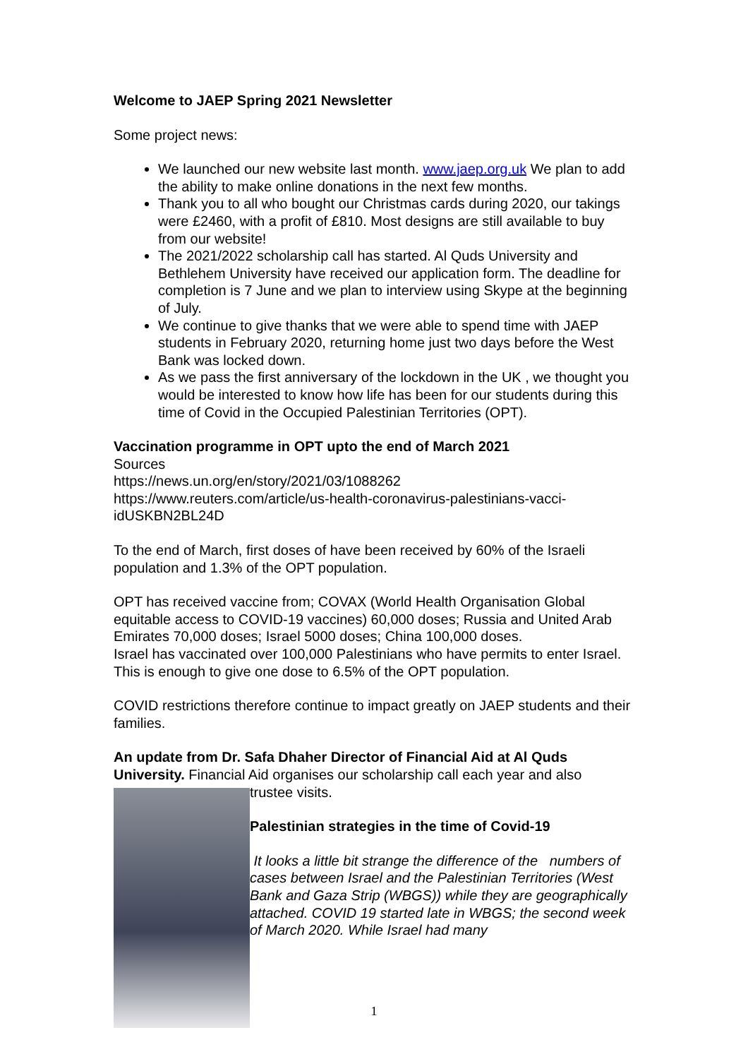Welcome to JAEP Spring 2021 Newsletter
Some project news:
We launched our new website last month. www.jaep.org.uk We plan to add the ability to make online donations in the next few months.
Thank you to all who bought our Christmas cards during 2020, our takings were £2460, with a profit of £810. Most designs are still available to buy from our website!
The 2021/2022 scholarship call has started. Al Quds University and Bethlehem University have received our application form. The deadline for completion is 7 June and we plan to interview using Skype at the beginning of July.
We continue to give thanks that we were able to spend time with JAEP students in February 2020, returning home just two days before the West Bank was locked down.
As we pass the first anniversary of the lockdown in the UK , we thought you would be interested to know how life has been for our students during this time of Covid in the Occupied Palestinian Territories (OPT).
Vaccination programme in OPT upto the end of March 2021
Sources
https://news.un.org/en/story/2021/03/1088262
https://www.reuters.com/article/us-health-coronavirus-palestinians-vacci-idUSKBN2BL24D
To the end of March, first doses of have been received by 60% of the Israeli population and 1.3% of the OPT population.
OPT has received vaccine from; COVAX (World Health Organisation Global equitable access to COVID-19 vaccines) 60,000 doses; Russia and United Arab Emirates 70,000 doses; Israel 5000 doses; China 100,000 doses.
Israel has vaccinated over 100,000 Palestinians who have permits to enter Israel.
This is enough to give one dose to 6.5% of the OPT population.
COVID restrictions therefore continue to impact greatly on JAEP students and their families.
An update from Dr. Safa Dhaher Director of Financial Aid at Al Quds University. Financial Aid organises our scholarship call each year and also
trustee visits.
Palestinian strategies in the time of Covid-19
It looks a little bit strange the difference of the numbers of cases between Israel and the Palestinian Territories (West Bank and Gaza Strip (WBGS)) while they are geographically attached. COVID 19 started late in WBGS; the second week of March 2020. While Israel had many
1